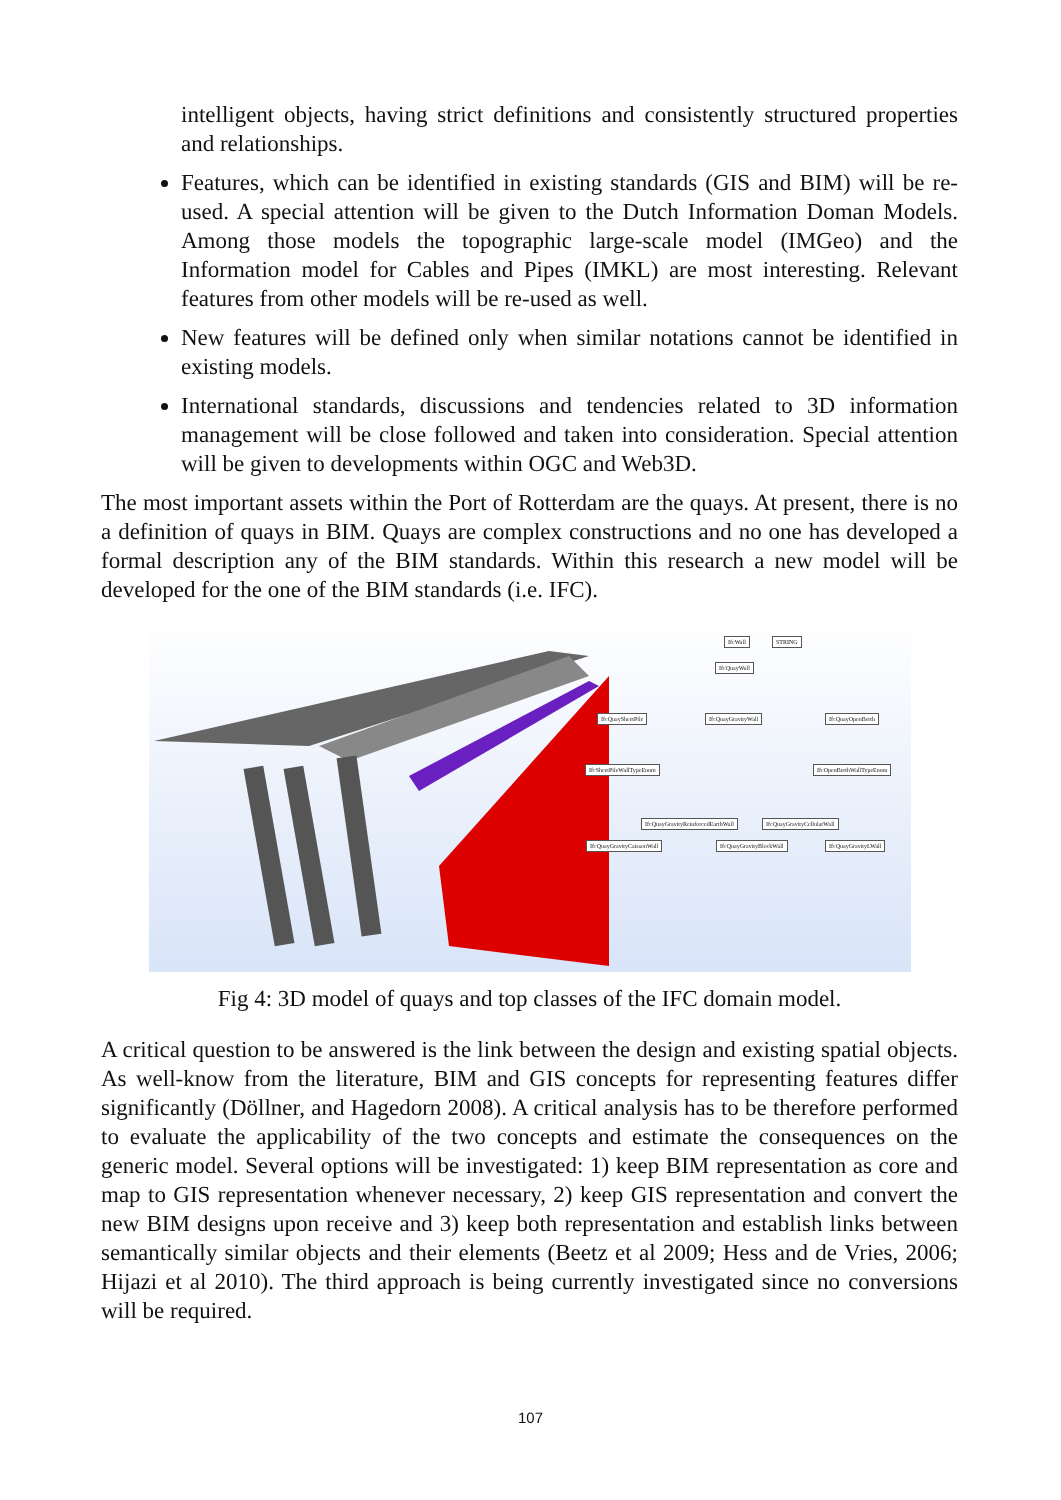intelligent objects, having strict definitions and consistently structured properties and relationships.
Features, which can be identified in existing standards (GIS and BIM) will be re-used. A special attention will be given to the Dutch Information Doman Models. Among those models the topographic large-scale model (IMGeo) and the Information model for Cables and Pipes (IMKL) are most interesting. Relevant features from other models will be re-used as well.
New features will be defined only when similar notations cannot be identified in existing models.
International standards, discussions and tendencies related to 3D information management will be close followed and taken into consideration. Special attention will be given to developments within OGC and Web3D.
The most important assets within the Port of Rotterdam are the quays. At present, there is no a definition of quays in BIM. Quays are complex constructions and no one has developed a formal description any of the BIM standards. Within this research a new model will be developed for the one of the BIM standards (i.e. IFC).
IfcWall STRING
IfcQuayWall
IfcQuaySheetPile IfcQuayGravityWall IfcQuayOpenBerth
IfcSheetPileWallTypeEnum IfcOpenBerthWallTypeEnum
IfcQuayGravityReinforcedEarthWall IfcQuayGravityCellularWall
IfcQuayGravityCaissonWall IfcQuayGravityBlockWall IfcQuayGravityLWall
Fig 4: 3D model of quays and top classes of the IFC domain model.
A critical question to be answered is the link between the design and existing spatial objects. As well-know from the literature, BIM and GIS concepts for representing features differ significantly (Döllner, and Hagedorn 2008). A critical analysis has to be therefore performed to evaluate the applicability of the two concepts and estimate the consequences on the generic model. Several options will be investigated: 1) keep BIM representation as core and map to GIS representation whenever necessary, 2) keep GIS representation and convert the new BIM designs upon receive and 3) keep both representation and establish links between semantically similar objects and their elements (Beetz et al 2009; Hess and de Vries, 2006; Hijazi et al 2010). The third approach is being currently investigated since no conversions will be required.
107